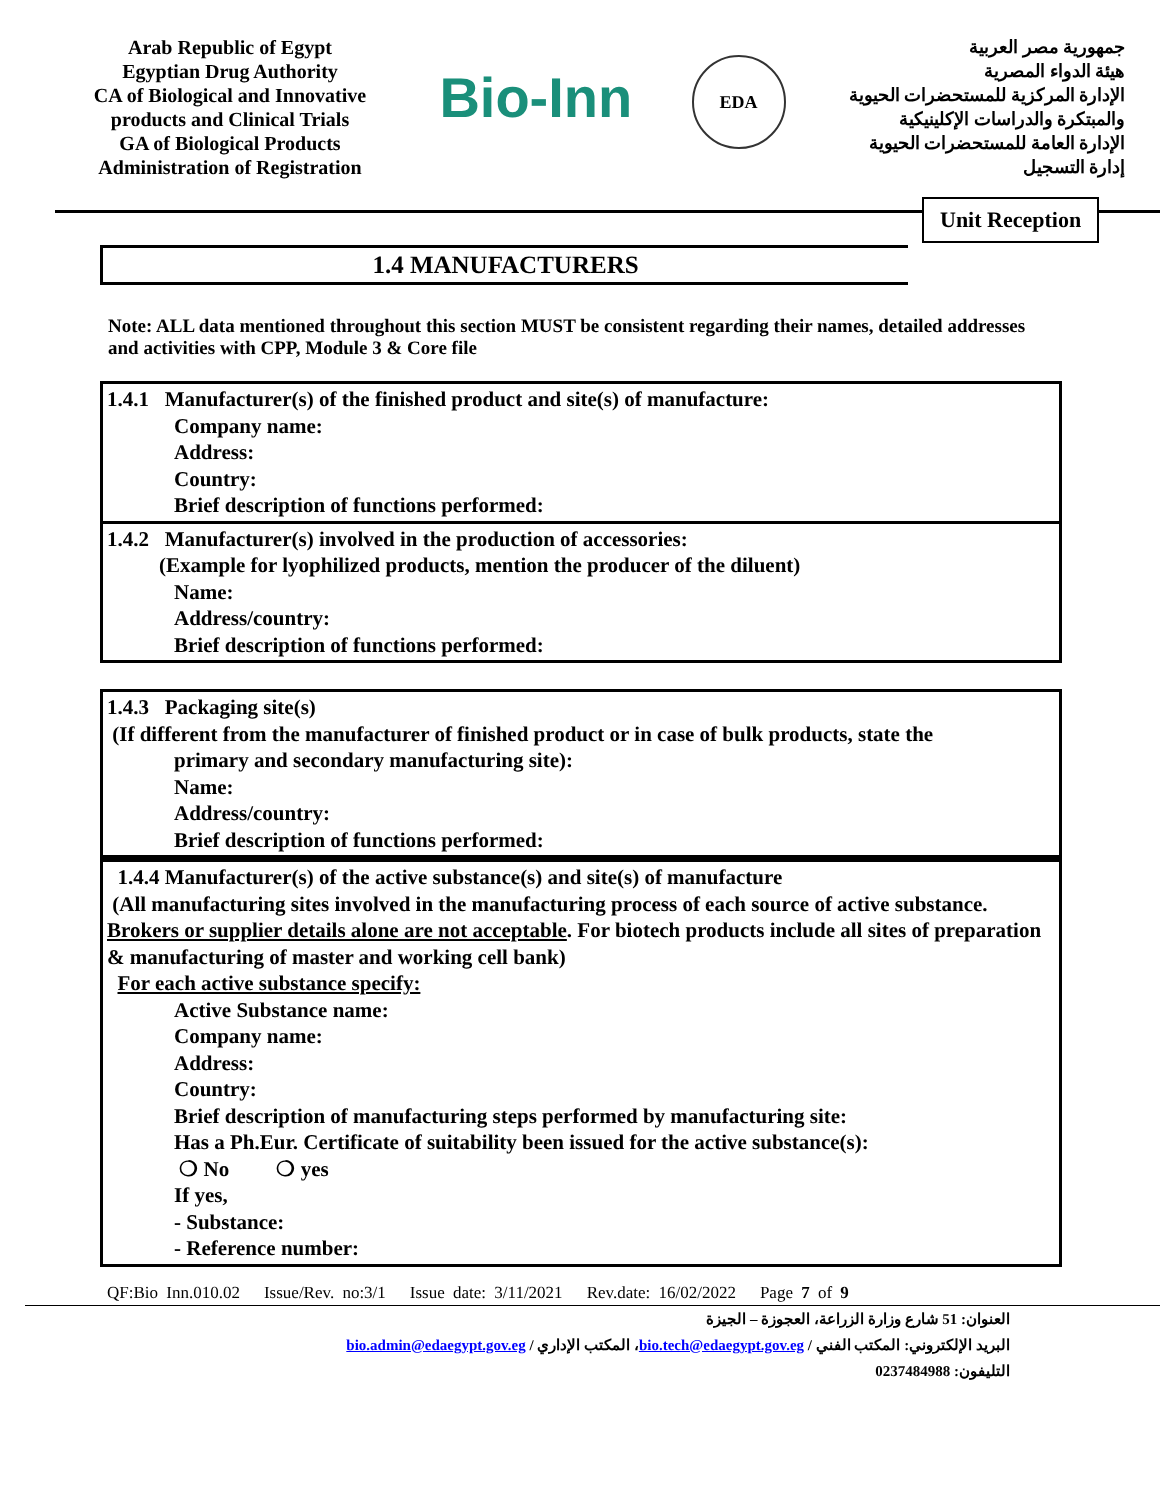Arab Republic of Egypt
Egyptian Drug Authority
CA of Biological and Innovative products and Clinical Trials
GA of Biological Products
Administration of Registration
Bio-Inn
EDA
جمهورية مصر العربية
هيئة الدواء المصرية
الإدارة المركزية للمستحضرات الحيوية والمبتكرة والدراسات الإكلينيكية
الإدارة العامة للمستحضرات الحيوية
إدارة التسجيل
Unit Reception
1.4 MANUFACTURERS
Note: ALL data mentioned throughout this section MUST be consistent regarding their names, detailed addresses and activities with CPP, Module 3 & Core file
1.4.1 Manufacturer(s) of the finished product and site(s) of manufacture:
Company name:
Address:
Country:
Brief description of functions performed:
1.4.2 Manufacturer(s) involved in the production of accessories:
(Example for lyophilized products, mention the producer of the diluent)
Name:
Address/country:
Brief description of functions performed:
1.4.3 Packaging site(s)
(If different from the manufacturer of finished product or in case of bulk products, state the
primary and secondary manufacturing site):
Name:
Address/country:
Brief description of functions performed:
1.4.4 Manufacturer(s) of the active substance(s) and site(s) of manufacture
(All manufacturing sites involved in the manufacturing process of each source of active substance. Brokers or supplier details alone are not acceptable. For biotech products include all sites of preparation & manufacturing of master and working cell bank)
For each active substance specify:
Active Substance name:
Company name:
Address:
Country:
Brief description of manufacturing steps performed by manufacturing site:
Has a Ph.Eur. Certificate of suitability been issued for the active substance(s):
❍ No ❍ yes
If yes,
- Substance:
- Reference number:
QF:Bio Inn.010.02 Issue/Rev. no:3/1 Issue date: 3/11/2021 Rev.date: 16/02/2022 Page 7 of 9
العنوان: 51 شارع وزارة الزراعة، العجوزة – الجيزة
البريد الإلكتروني: المكتب الفني / bio.tech@edaegypt.gov.eg، المكتب الإداري / bio.admin@edaegypt.gov.eg
التليفون: 0237484988